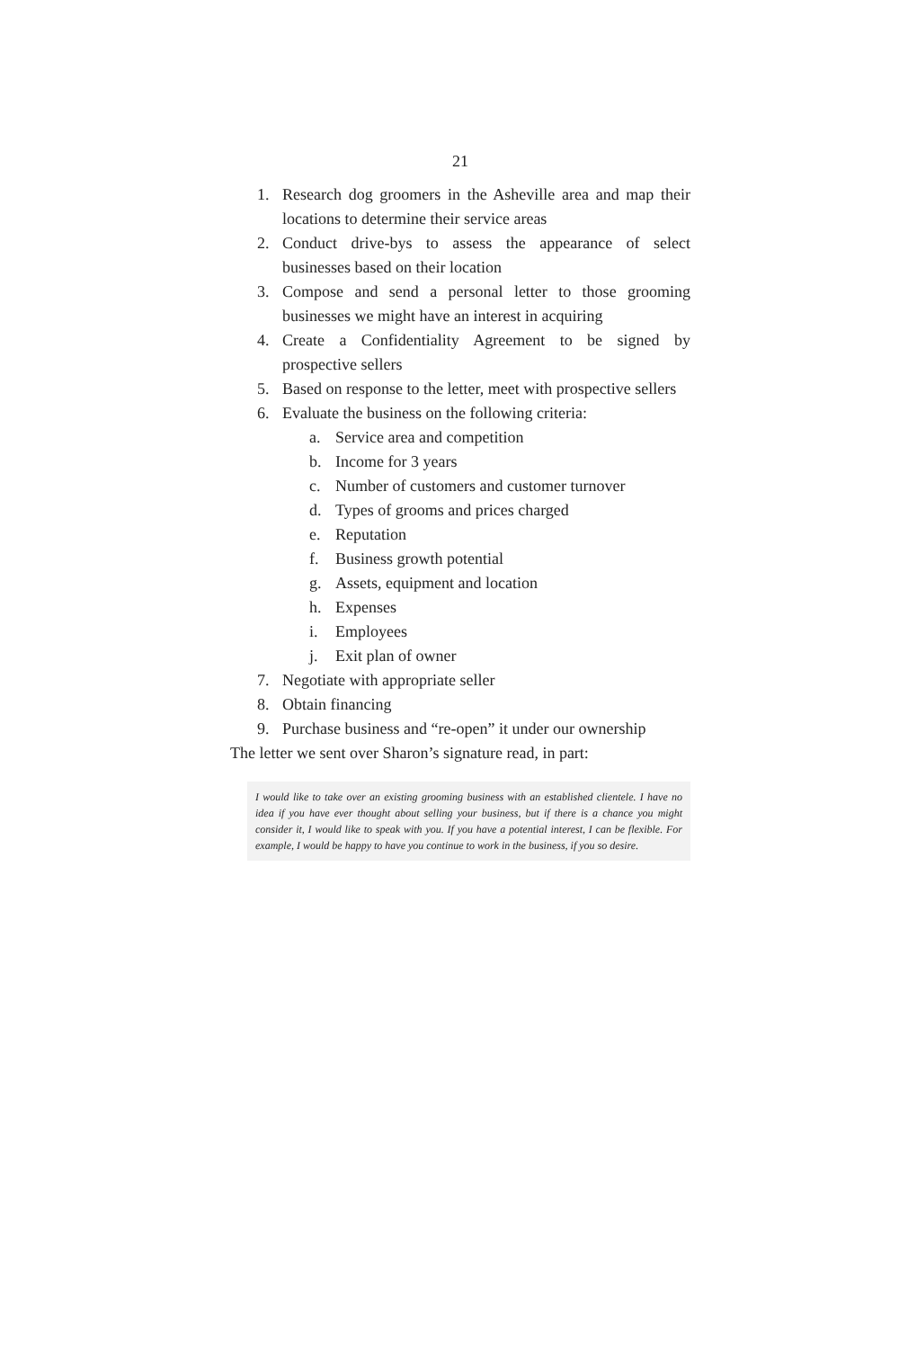21
1. Research dog groomers in the Asheville area and map their locations to determine their service areas
2. Conduct drive-bys to assess the appearance of select businesses based on their location
3. Compose and send a personal letter to those grooming businesses we might have an interest in acquiring
4. Create a Confidentiality Agreement to be signed by prospective sellers
5. Based on response to the letter, meet with prospective sellers
6. Evaluate the business on the following criteria:
a. Service area and competition
b. Income for 3 years
c. Number of customers and customer turnover
d. Types of grooms and prices charged
e. Reputation
f. Business growth potential
g. Assets, equipment and location
h. Expenses
i. Employees
j. Exit plan of owner
7. Negotiate with appropriate seller
8. Obtain financing
9. Purchase business and “re-open” it under our ownership
The letter we sent over Sharon’s signature read, in part:
I would like to take over an existing grooming business with an established clientele. I have no idea if you have ever thought about selling your business, but if there is a chance you might consider it, I would like to speak with you. If you have a potential interest, I can be flexible. For example, I would be happy to have you continue to work in the business, if you so desire.